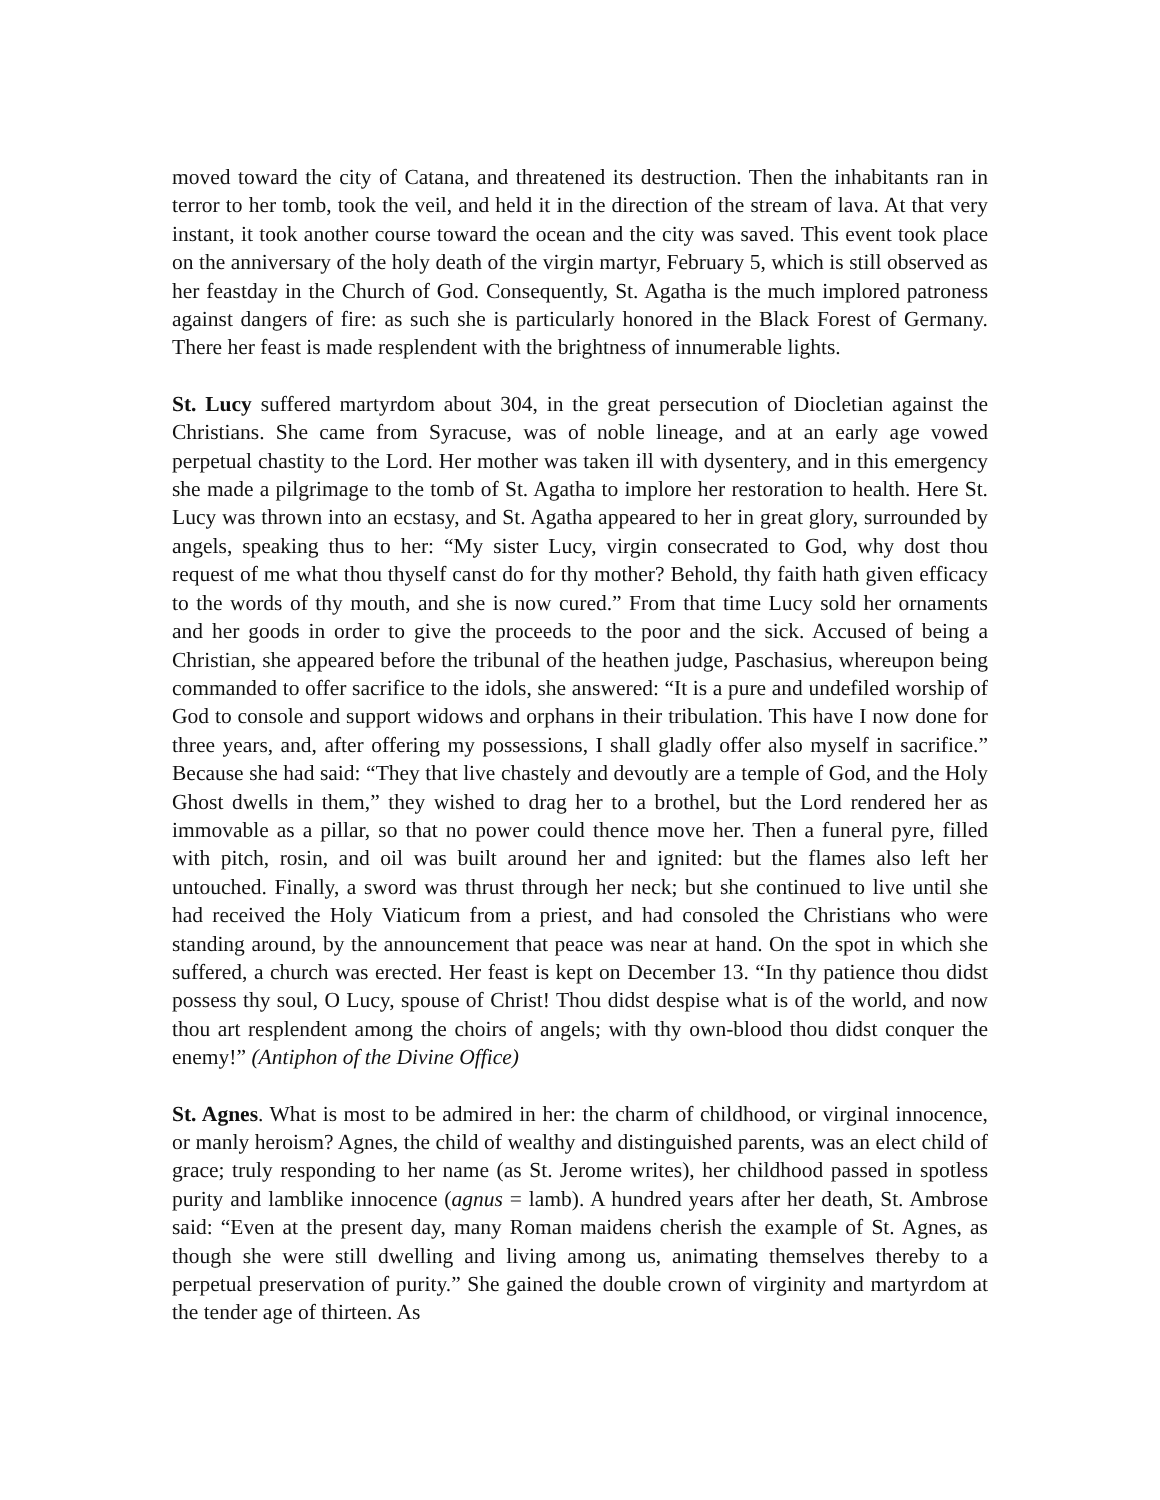moved toward the city of Catana, and threatened its destruction. Then the inhabitants ran in terror to her tomb, took the veil, and held it in the direction of the stream of lava. At that very instant, it took another course toward the ocean and the city was saved. This event took place on the anniversary of the holy death of the virgin martyr, February 5, which is still observed as her feastday in the Church of God. Consequently, St. Agatha is the much implored patroness against dangers of fire: as such she is particularly honored in the Black Forest of Germany. There her feast is made resplendent with the brightness of innumerable lights.
St. Lucy suffered martyrdom about 304, in the great persecution of Diocletian against the Christians. She came from Syracuse, was of noble lineage, and at an early age vowed perpetual chastity to the Lord. Her mother was taken ill with dysentery, and in this emergency she made a pilgrimage to the tomb of St. Agatha to implore her restoration to health. Here St. Lucy was thrown into an ecstasy, and St. Agatha appeared to her in great glory, surrounded by angels, speaking thus to her: “My sister Lucy, virgin consecrated to God, why dost thou request of me what thou thyself canst do for thy mother? Behold, thy faith hath given efficacy to the words of thy mouth, and she is now cured.” From that time Lucy sold her ornaments and her goods in order to give the proceeds to the poor and the sick. Accused of being a Christian, she appeared before the tribunal of the heathen judge, Paschasius, whereupon being commanded to offer sacrifice to the idols, she answered: “It is a pure and undefiled worship of God to console and support widows and orphans in their tribulation. This have I now done for three years, and, after offering my possessions, I shall gladly offer also myself in sacrifice.” Because she had said: “They that live chastely and devoutly are a temple of God, and the Holy Ghost dwells in them,” they wished to drag her to a brothel, but the Lord rendered her as immovable as a pillar, so that no power could thence move her. Then a funeral pyre, filled with pitch, rosin, and oil was built around her and ignited: but the flames also left her untouched. Finally, a sword was thrust through her neck; but she continued to live until she had received the Holy Viaticum from a priest, and had consoled the Christians who were standing around, by the announcement that peace was near at hand. On the spot in which she suffered, a church was erected. Her feast is kept on December 13. “In thy patience thou didst possess thy soul, O Lucy, spouse of Christ! Thou didst despise what is of the world, and now thou art resplendent among the choirs of angels; with thy own-blood thou didst conquer the enemy!” (Antiphon of the Divine Office)
St. Agnes. What is most to be admired in her: the charm of childhood, or virginal innocence, or manly heroism? Agnes, the child of wealthy and distinguished parents, was an elect child of grace; truly responding to her name (as St. Jerome writes), her childhood passed in spotless purity and lamblike innocence (agnus = lamb). A hundred years after her death, St. Ambrose said: “Even at the present day, many Roman maidens cherish the example of St. Agnes, as though she were still dwelling and living among us, animating themselves thereby to a perpetual preservation of purity.” She gained the double crown of virginity and martyrdom at the tender age of thirteen. As